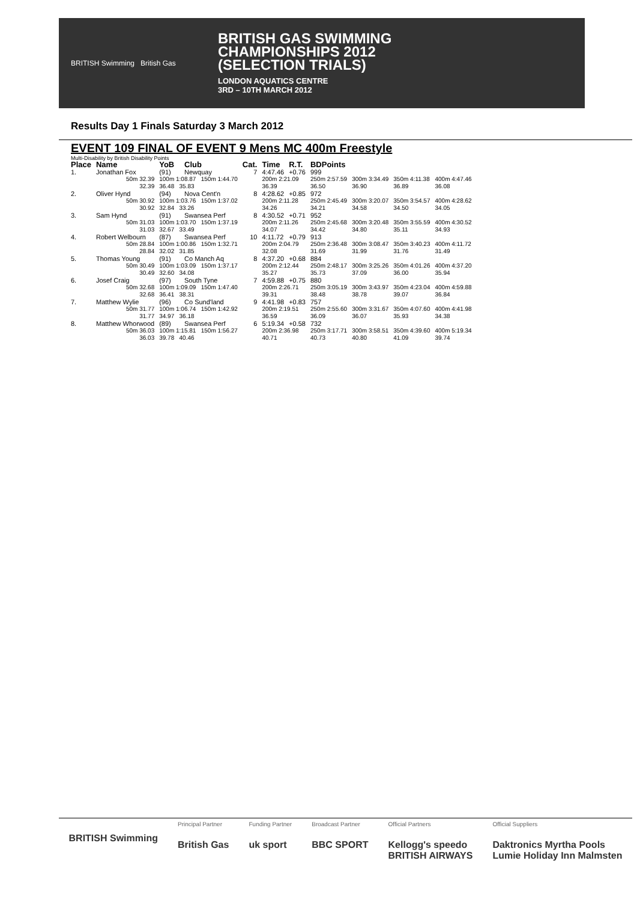BRITISH Swimming British Gas
BRITISH GAS SWIMMING
CHAMPIONSHIPS 2012
(SELECTION TRIALS)
LONDON AQUATICS CENTRE
3RD – 10TH MARCH 2012
Results Day 1 Finals Saturday 3 March 2012
EVENT 109 FINAL OF EVENT 9 Mens MC 400m Freestyle
Multi-Disability by British Disability Points
| Place | Name | YoB | Club | Cat. | Time | R.T. | BDPoints | | | |
| --- | --- | --- | --- | --- | --- | --- | --- | --- | --- | --- |
| 1. | Jonathan Fox | (91) | Newquay | 7 | 4:47.46 | +0.76 | 999 | | | |
| | 50m 32.39 32.39 | 100m 1:08.87 150m 1:44.70 36.48 35.83 | | | 200m 2:21.09 36.39 | | 250m 2:57.59 36.50 | 300m 3:34.49 36.90 | 350m 4:11.38 36.89 | 400m 4:47.46 36.08 |
| 2. | Oliver Hynd | (94) | Nova Cent'n | 8 | 4:28.62 | +0.85 | 972 | | | |
| | 50m 30.92 30.92 | 100m 1:03.76 150m 1:37.02 32.84 33.26 | | | 200m 2:11.28 34.26 | | 250m 2:45.49 34.21 | 300m 3:20.07 34.58 | 350m 3:54.57 34.50 | 400m 4:28.62 34.05 |
| 3. | Sam Hynd | (91) | Swansea Perf | 8 | 4:30.52 | +0.71 | 952 | | | |
| | 50m 31.03 31.03 | 100m 1:03.70 150m 1:37.19 32.67 33.49 | | | 200m 2:11.26 34.07 | | 250m 2:45.68 34.42 | 300m 3:20.48 34.80 | 350m 3:55.59 35.11 | 400m 4:30.52 34.93 |
| 4. | Robert Welbourn | (87) | Swansea Perf | 10 | 4:11.72 | +0.79 | 913 | | | |
| | 50m 28.84 28.84 | 100m 1:00.86 150m 1:32.71 32.02 31.85 | | | 200m 2:04.79 32.08 | | 250m 2:36.48 31.69 | 300m 3:08.47 31.99 | 350m 3:40.23 31.76 | 400m 4:11.72 31.49 |
| 5. | Thomas Young | (91) | Co Manch Aq | 8 | 4:37.20 | +0.68 | 884 | | | |
| | 50m 30.49 30.49 | 100m 1:03.09 150m 1:37.17 32.60 34.08 | | | 200m 2:12.44 35.27 | | 250m 2:48.17 35.73 | 300m 3:25.26 37.09 | 350m 4:01.26 36.00 | 400m 4:37.20 35.94 |
| 6. | Josef Craig | (97) | South Tyne | 7 | 4:59.88 | +0.75 | 880 | | | |
| | 50m 32.68 32.68 | 100m 1:09.09 150m 1:47.40 36.41 38.31 | | | 200m 2:26.71 39.31 | | 250m 3:05.19 38.48 | 300m 3:43.97 38.78 | 350m 4:23.04 39.07 | 400m 4:59.88 36.84 |
| 7. | Matthew Wylie | (96) | Co Sund'land | 9 | 4:41.98 | +0.83 | 757 | | | |
| | 50m 31.77 31.77 | 100m 1:06.74 150m 1:42.92 34.97 36.18 | | | 200m 2:19.51 36.59 | | 250m 2:55.60 36.09 | 300m 3:31.67 36.07 | 350m 4:07.60 35.93 | 400m 4:41.98 34.38 |
| 8. | Matthew Whorwood | (89) | Swansea Perf | 6 | 5:19.34 | +0.58 | 732 | | | |
| | 50m 36.03 36.03 | 100m 1:15.81 150m 1:56.27 39.78 40.46 | | | 200m 2:36.98 40.71 | | 250m 3:17.71 40.73 | 300m 3:58.51 40.80 | 350m 4:39.60 41.09 | 400m 5:19.34 39.74 |
BRITISH Swimming
Principal Partner
British Gas
Funding Partner
uk sport
Broadcast Partner
BBC SPORT
Official Partners
Kellogg's speedo
BRITISH AIRWAYS
Official Suppliers
Daktronics Myrtha Pools
Lumie Holiday Inn Malmsten